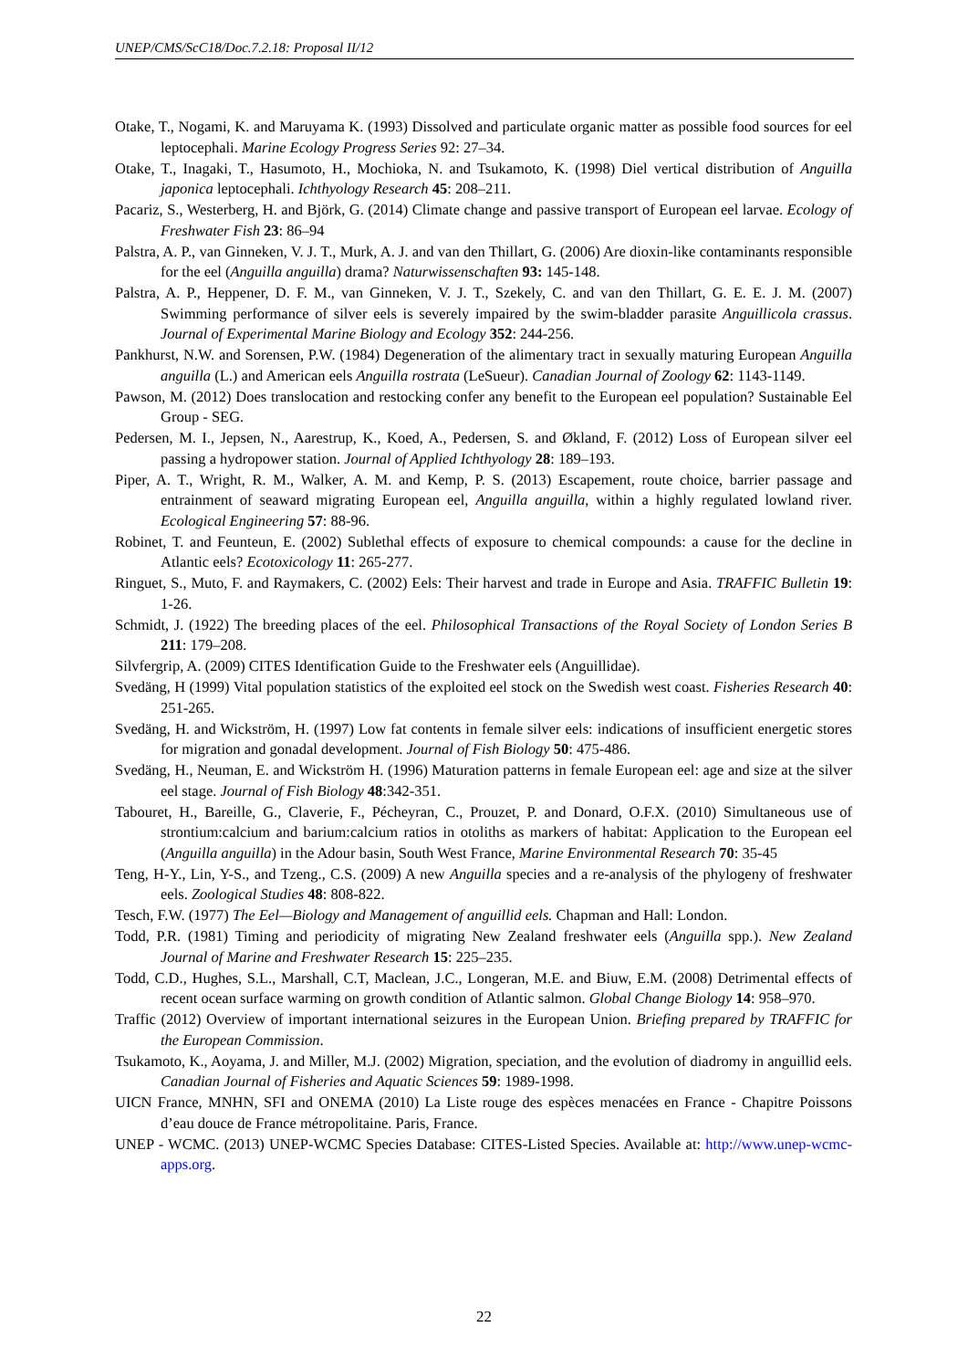UNEP/CMS/ScC18/Doc.7.2.18: Proposal II/12
Otake, T., Nogami, K. and Maruyama K. (1993) Dissolved and particulate organic matter as possible food sources for eel leptocephali. Marine Ecology Progress Series 92: 27–34.
Otake, T., Inagaki, T., Hasumoto, H., Mochioka, N. and Tsukamoto, K. (1998) Diel vertical distribution of Anguilla japonica leptocephali. Ichthyology Research 45: 208–211.
Pacariz, S., Westerberg, H. and Björk, G. (2014) Climate change and passive transport of European eel larvae. Ecology of Freshwater Fish 23: 86–94
Palstra, A. P., van Ginneken, V. J. T., Murk, A. J. and van den Thillart, G. (2006) Are dioxin-like contaminants responsible for the eel (Anguilla anguilla) drama? Naturwissenschaften 93: 145-148.
Palstra, A. P., Heppener, D. F. M., van Ginneken, V. J. T., Szekely, C. and van den Thillart, G. E. E. J. M. (2007) Swimming performance of silver eels is severely impaired by the swim-bladder parasite Anguillicola crassus. Journal of Experimental Marine Biology and Ecology 352: 244-256.
Pankhurst, N.W. and Sorensen, P.W. (1984) Degeneration of the alimentary tract in sexually maturing European Anguilla anguilla (L.) and American eels Anguilla rostrata (LeSueur). Canadian Journal of Zoology 62: 1143-1149.
Pawson, M. (2012) Does translocation and restocking confer any benefit to the European eel population? Sustainable Eel Group - SEG.
Pedersen, M. I., Jepsen, N., Aarestrup, K., Koed, A., Pedersen, S. and Økland, F. (2012) Loss of European silver eel passing a hydropower station. Journal of Applied Ichthyology 28: 189–193.
Piper, A. T., Wright, R. M., Walker, A. M. and Kemp, P. S. (2013) Escapement, route choice, barrier passage and entrainment of seaward migrating European eel, Anguilla anguilla, within a highly regulated lowland river. Ecological Engineering 57: 88-96.
Robinet, T. and Feunteun, E. (2002) Sublethal effects of exposure to chemical compounds: a cause for the decline in Atlantic eels? Ecotoxicology 11: 265-277.
Ringuet, S., Muto, F. and Raymakers, C. (2002) Eels: Their harvest and trade in Europe and Asia. TRAFFIC Bulletin 19: 1-26.
Schmidt, J. (1922) The breeding places of the eel. Philosophical Transactions of the Royal Society of London Series B 211: 179–208.
Silvfergrip, A. (2009) CITES Identification Guide to the Freshwater eels (Anguillidae).
Svedäng, H (1999) Vital population statistics of the exploited eel stock on the Swedish west coast. Fisheries Research 40: 251-265.
Svedäng, H. and Wickström, H. (1997) Low fat contents in female silver eels: indications of insufficient energetic stores for migration and gonadal development. Journal of Fish Biology 50: 475-486.
Svedäng, H., Neuman, E. and Wickström H. (1996) Maturation patterns in female European eel: age and size at the silver eel stage. Journal of Fish Biology 48:342-351.
Tabouret, H., Bareille, G., Claverie, F., Pécheyran, C., Prouzet, P. and Donard, O.F.X. (2010) Simultaneous use of strontium:calcium and barium:calcium ratios in otoliths as markers of habitat: Application to the European eel (Anguilla anguilla) in the Adour basin, South West France, Marine Environmental Research 70: 35-45
Teng, H-Y., Lin, Y-S., and Tzeng., C.S. (2009) A new Anguilla species and a re-analysis of the phylogeny of freshwater eels. Zoological Studies 48: 808-822.
Tesch, F.W. (1977) The Eel—Biology and Management of anguillid eels. Chapman and Hall: London.
Todd, P.R. (1981) Timing and periodicity of migrating New Zealand freshwater eels (Anguilla spp.). New Zealand Journal of Marine and Freshwater Research 15: 225–235.
Todd, C.D., Hughes, S.L., Marshall, C.T, Maclean, J.C., Longeran, M.E. and Biuw, E.M. (2008) Detrimental effects of recent ocean surface warming on growth condition of Atlantic salmon. Global Change Biology 14: 958–970.
Traffic (2012) Overview of important international seizures in the European Union. Briefing prepared by TRAFFIC for the European Commission.
Tsukamoto, K., Aoyama, J. and Miller, M.J. (2002) Migration, speciation, and the evolution of diadromy in anguillid eels. Canadian Journal of Fisheries and Aquatic Sciences 59: 1989-1998.
UICN France, MNHN, SFI and ONEMA (2010) La Liste rouge des espèces menacées en France - Chapitre Poissons d’eau douce de France métropolitaine. Paris, France.
UNEP - WCMC. (2013) UNEP-WCMC Species Database: CITES-Listed Species. Available at: http://www.unep-wcmc-apps.org.
22